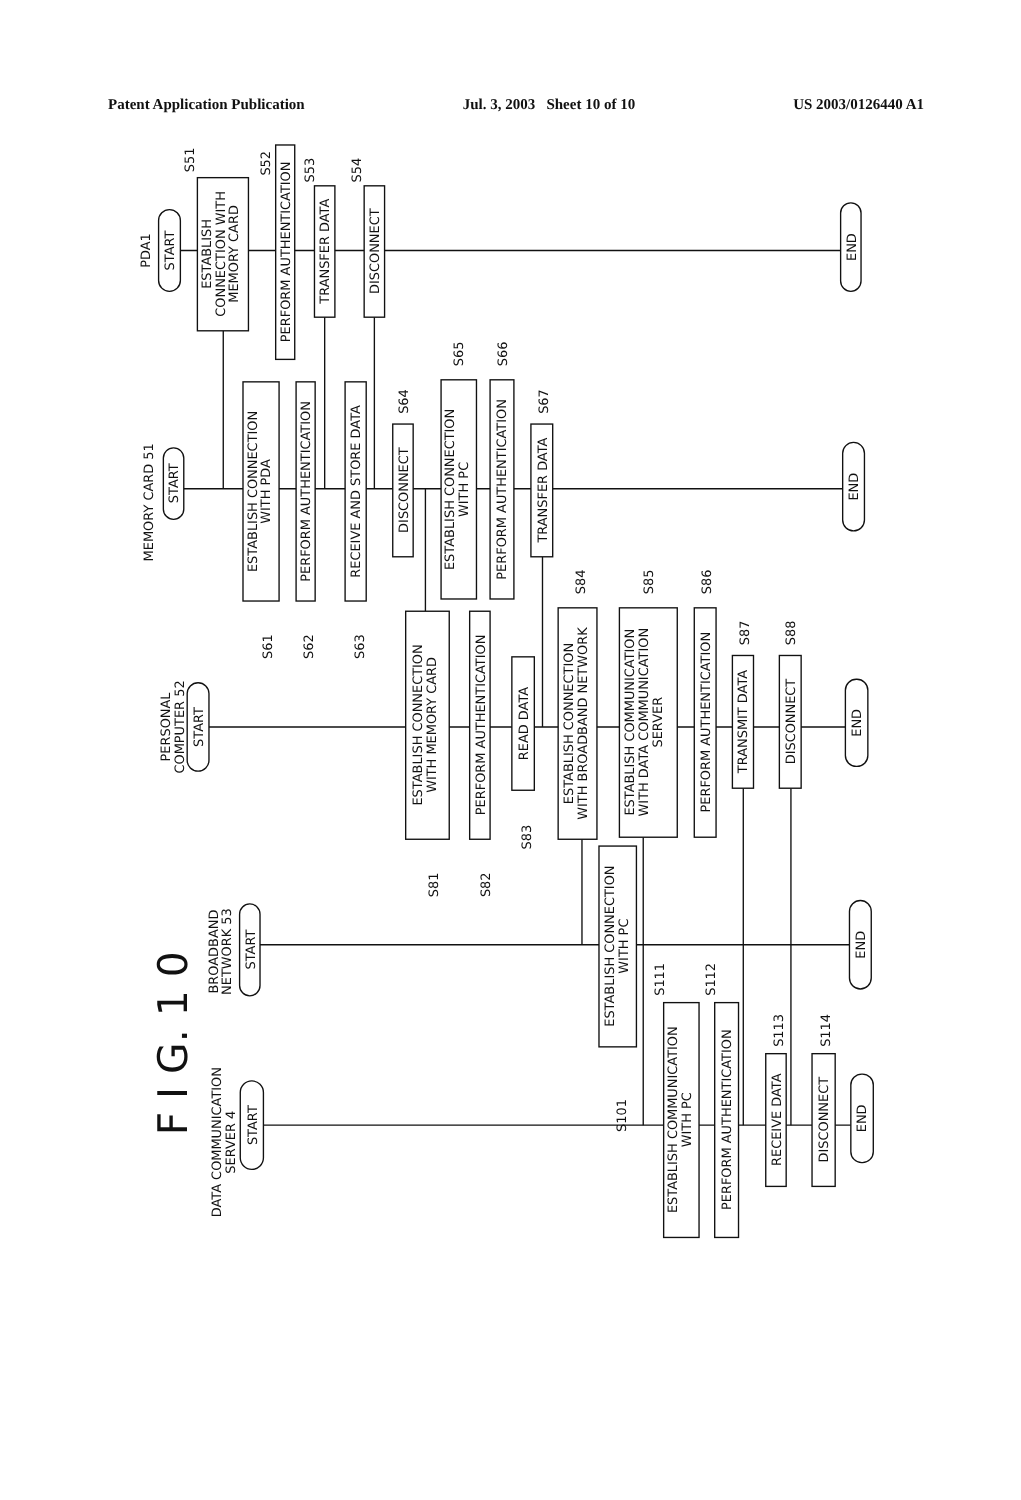Patent Application Publication Jul. 3, 2003 Sheet 10 of 10 US 2003/0126440 A1
F I G. 1 0
PDA1
MEMORY CARD 51
PERSONAL COMPUTER 52
BROADBAND NETWORK 53
DATA COMMUNICATION SERVER 4
START
START
START
START
START
END
END
END
END
END
ESTABLISH CONNECTION WITH MEMORY CARD
S51
PERFORM AUTHENTICATION
S52
TRANSFER DATA
S53
DISCONNECT
S54
ESTABLISH CONNECTION WITH PDA
S61
PERFORM AUTHENTICATION
S62
RECEIVE AND STORE DATA
S63
DISCONNECT
S64
ESTABLISH CONNECTION WITH PC
S65
PERFORM AUTHENTICATION
S66
TRANSFER DATA
S67
ESTABLISH CONNECTION WITH MEMORY CARD
S81
PERFORM AUTHENTICATION
S82
READ DATA
S83
ESTABLISH CONNECTION WITH BROADBAND NETWORK
S84
ESTABLISH COMMUNICATION WITH DATA COMMUNICATION SERVER
S85
PERFORM AUTHENTICATION
S86
TRANSMIT DATA
S87
DISCONNECT
S88
ESTABLISH CONNECTION WITH PC
S101
ESTABLISH COMMUNICATION WITH PC
S111
PERFORM AUTHENTICATION
S112
RECEIVE DATA
S113
DISCONNECT
S114